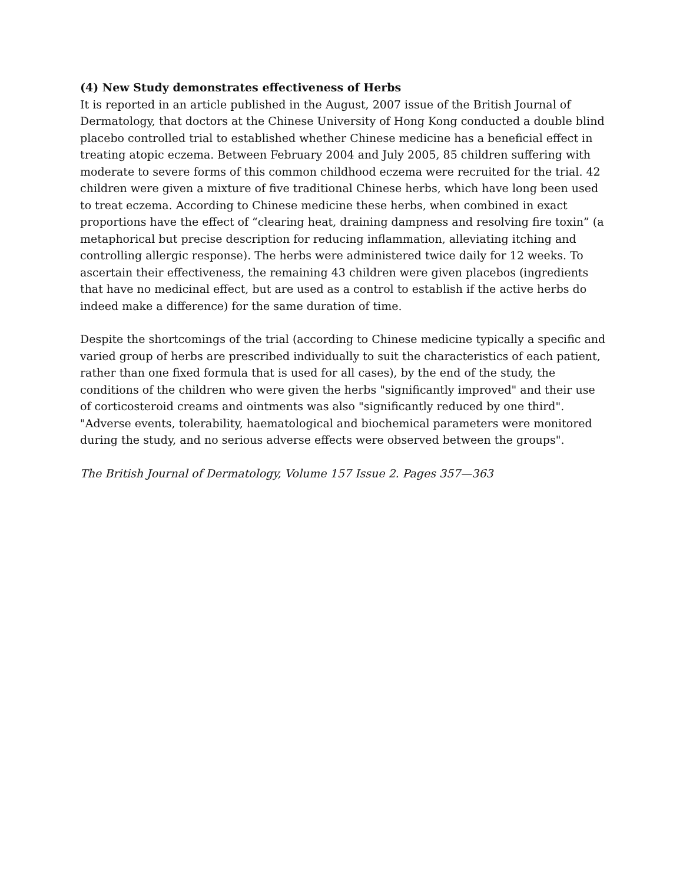(4) New Study demonstrates effectiveness of Herbs
It is reported in an article published in the August, 2007 issue of the British Journal of Dermatology, that doctors at the Chinese University of Hong Kong conducted a double blind placebo controlled trial to established whether Chinese medicine has a beneficial effect in treating atopic eczema. Between February 2004 and July 2005, 85 children suffering with moderate to severe forms of this common childhood eczema were recruited for the trial. 42 children were given a mixture of five traditional Chinese herbs, which have long been used to treat eczema. According to Chinese medicine these herbs, when combined in exact proportions have the effect of “clearing heat, draining dampness and resolving fire toxin” (a metaphorical but precise description for reducing inflammation, alleviating itching and controlling allergic response). The herbs were administered twice daily for 12 weeks. To ascertain their effectiveness, the remaining 43 children were given placebos (ingredients that have no medicinal effect, but are used as a control to establish if the active herbs do indeed make a difference) for the same duration of time.
Despite the shortcomings of the trial (according to Chinese medicine typically a specific and varied group of herbs are prescribed individually to suit the characteristics of each patient, rather than one fixed formula that is used for all cases), by the end of the study, the conditions of the children who were given the herbs "significantly improved" and their use of corticosteroid creams and ointments was also "significantly reduced by one third". "Adverse events, tolerability, haematological and biochemical parameters were monitored during the study, and no serious adverse effects were observed between the groups".
The British Journal of Dermatology, Volume 157 Issue 2. Pages 357—363